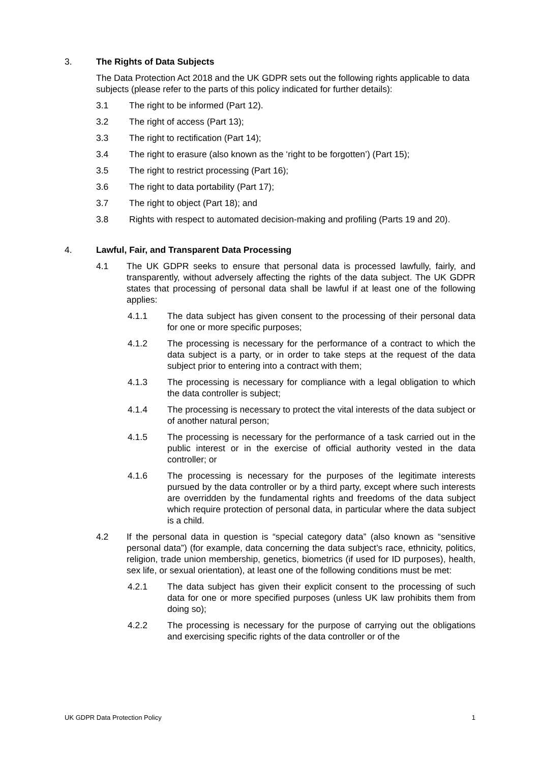3. The Rights of Data Subjects
The Data Protection Act 2018 and the UK GDPR sets out the following rights applicable to data subjects (please refer to the parts of this policy indicated for further details):
3.1 The right to be informed (Part 12).
3.2 The right of access (Part 13);
3.3 The right to rectification (Part 14);
3.4 The right to erasure (also known as the ‘right to be forgotten’) (Part 15);
3.5 The right to restrict processing (Part 16);
3.6 The right to data portability (Part 17);
3.7 The right to object (Part 18); and
3.8 Rights with respect to automated decision-making and profiling (Parts 19 and 20).
4. Lawful, Fair, and Transparent Data Processing
4.1 The UK GDPR seeks to ensure that personal data is processed lawfully, fairly, and transparently, without adversely affecting the rights of the data subject. The UK GDPR states that processing of personal data shall be lawful if at least one of the following applies:
4.1.1 The data subject has given consent to the processing of their personal data for one or more specific purposes;
4.1.2 The processing is necessary for the performance of a contract to which the data subject is a party, or in order to take steps at the request of the data subject prior to entering into a contract with them;
4.1.3 The processing is necessary for compliance with a legal obligation to which the data controller is subject;
4.1.4 The processing is necessary to protect the vital interests of the data subject or of another natural person;
4.1.5 The processing is necessary for the performance of a task carried out in the public interest or in the exercise of official authority vested in the data controller; or
4.1.6 The processing is necessary for the purposes of the legitimate interests pursued by the data controller or by a third party, except where such interests are overridden by the fundamental rights and freedoms of the data subject which require protection of personal data, in particular where the data subject is a child.
4.2 If the personal data in question is “special category data” (also known as “sensitive personal data”) (for example, data concerning the data subject’s race, ethnicity, politics, religion, trade union membership, genetics, biometrics (if used for ID purposes), health, sex life, or sexual orientation), at least one of the following conditions must be met:
4.2.1 The data subject has given their explicit consent to the processing of such data for one or more specified purposes (unless UK law prohibits them from doing so);
4.2.2 The processing is necessary for the purpose of carrying out the obligations and exercising specific rights of the data controller or of the
UK GDPR Data Protection Policy 1